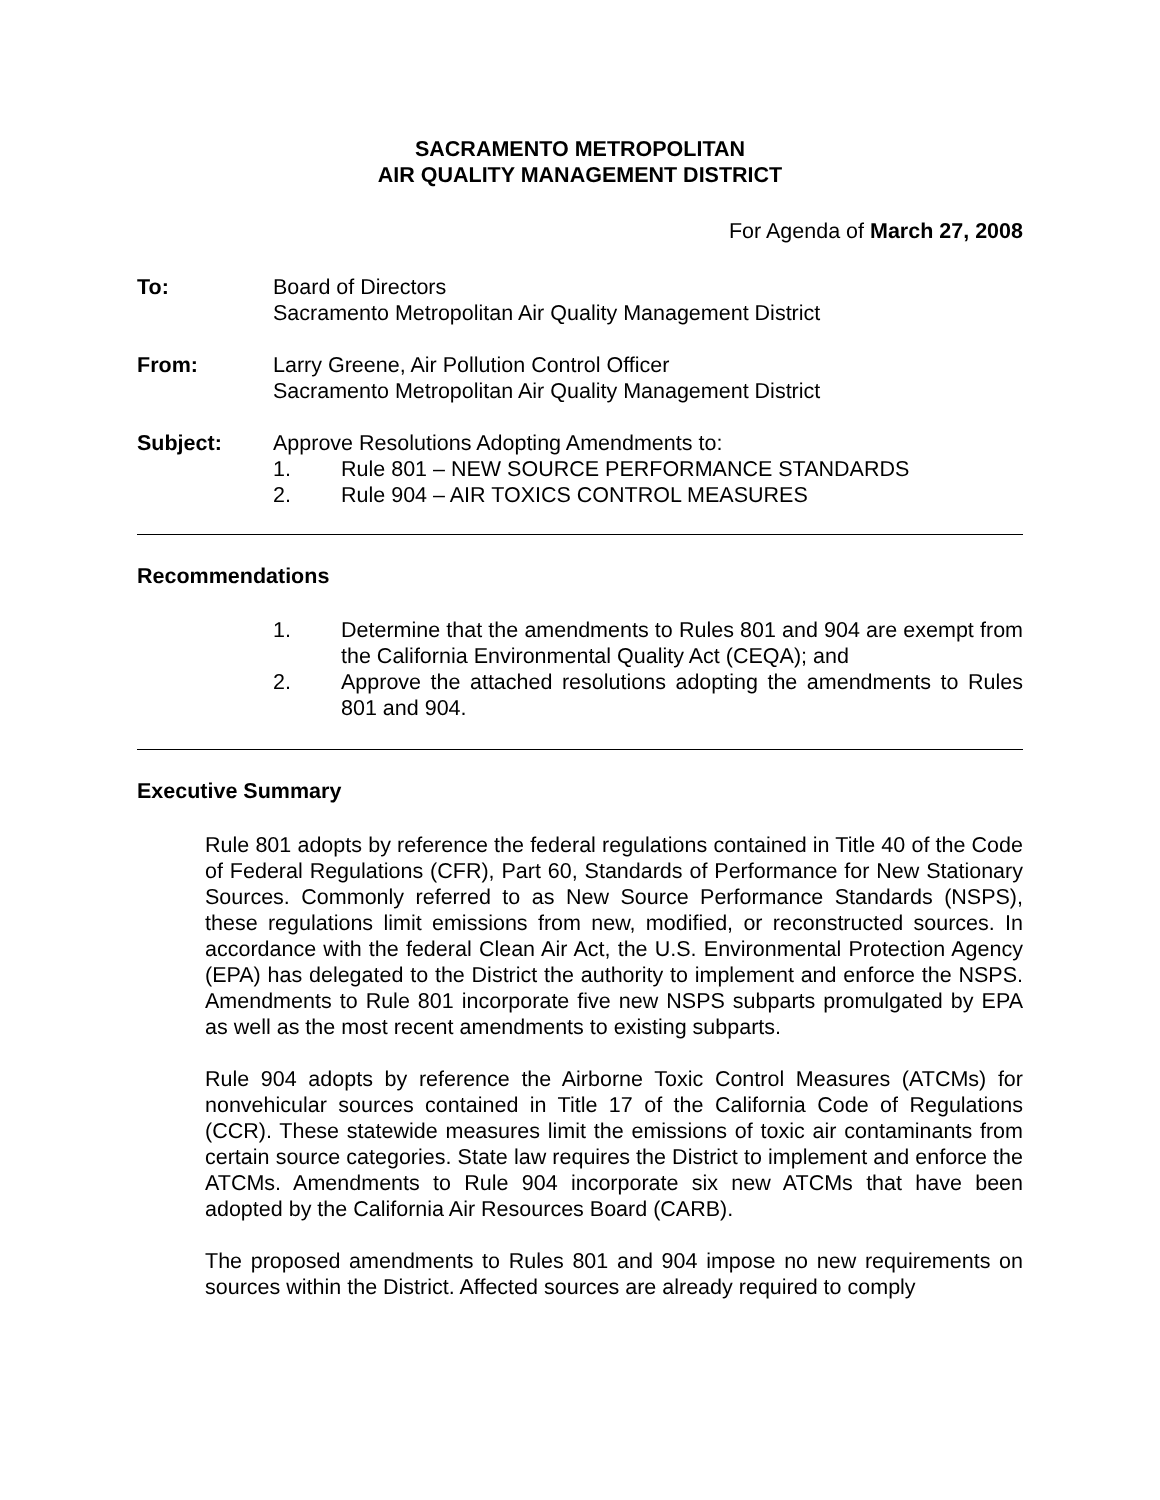SACRAMENTO METROPOLITAN
AIR QUALITY MANAGEMENT DISTRICT
For Agenda of March 27, 2008
To: Board of Directors
Sacramento Metropolitan Air Quality Management District
From: Larry Greene, Air Pollution Control Officer
Sacramento Metropolitan Air Quality Management District
Subject: Approve Resolutions Adopting Amendments to:
1. Rule 801 – NEW SOURCE PERFORMANCE STANDARDS
2. Rule 904 – AIR TOXICS CONTROL MEASURES
Recommendations
1. Determine that the amendments to Rules 801 and 904 are exempt from the California Environmental Quality Act (CEQA); and
2. Approve the attached resolutions adopting the amendments to Rules 801 and 904.
Executive Summary
Rule 801 adopts by reference the federal regulations contained in Title 40 of the Code of Federal Regulations (CFR), Part 60, Standards of Performance for New Stationary Sources. Commonly referred to as New Source Performance Standards (NSPS), these regulations limit emissions from new, modified, or reconstructed sources. In accordance with the federal Clean Air Act, the U.S. Environmental Protection Agency (EPA) has delegated to the District the authority to implement and enforce the NSPS. Amendments to Rule 801 incorporate five new NSPS subparts promulgated by EPA as well as the most recent amendments to existing subparts.
Rule 904 adopts by reference the Airborne Toxic Control Measures (ATCMs) for nonvehicular sources contained in Title 17 of the California Code of Regulations (CCR). These statewide measures limit the emissions of toxic air contaminants from certain source categories. State law requires the District to implement and enforce the ATCMs. Amendments to Rule 904 incorporate six new ATCMs that have been adopted by the California Air Resources Board (CARB).
The proposed amendments to Rules 801 and 904 impose no new requirements on sources within the District. Affected sources are already required to comply